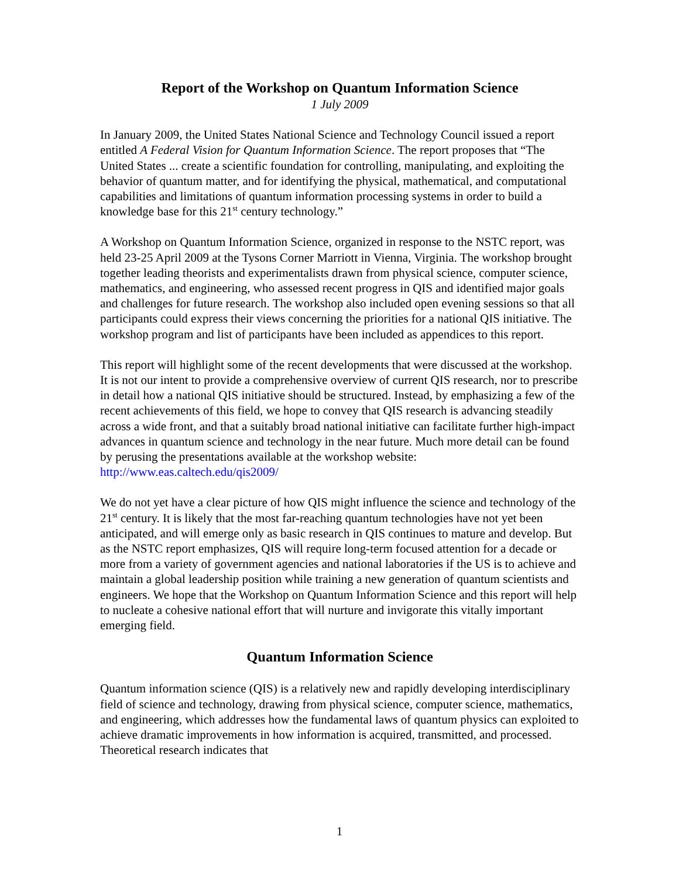Report of the Workshop on Quantum Information Science
1 July 2009
In January 2009, the United States National Science and Technology Council issued a report entitled A Federal Vision for Quantum Information Science. The report proposes that “The United States ... create a scientific foundation for controlling, manipulating, and exploiting the behavior of quantum matter, and for identifying the physical, mathematical, and computational capabilities and limitations of quantum information processing systems in order to build a knowledge base for this 21<sup>st</sup> century technology.”
A Workshop on Quantum Information Science, organized in response to the NSTC report, was held 23-25 April 2009 at the Tysons Corner Marriott in Vienna, Virginia. The workshop brought together leading theorists and experimentalists drawn from physical science, computer science, mathematics, and engineering, who assessed recent progress in QIS and identified major goals and challenges for future research. The workshop also included open evening sessions so that all participants could express their views concerning the priorities for a national QIS initiative. The workshop program and list of participants have been included as appendices to this report.
This report will highlight some of the recent developments that were discussed at the workshop. It is not our intent to provide a comprehensive overview of current QIS research, nor to prescribe in detail how a national QIS initiative should be structured. Instead, by emphasizing a few of the recent achievements of this field, we hope to convey that QIS research is advancing steadily across a wide front, and that a suitably broad national initiative can facilitate further high-impact advances in quantum science and technology in the near future. Much more detail can be found by perusing the presentations available at the workshop website: http://www.eas.caltech.edu/qis2009/
We do not yet have a clear picture of how QIS might influence the science and technology of the 21<sup>st</sup> century. It is likely that the most far-reaching quantum technologies have not yet been anticipated, and will emerge only as basic research in QIS continues to mature and develop. But as the NSTC report emphasizes, QIS will require long-term focused attention for a decade or more from a variety of government agencies and national laboratories if the US is to achieve and maintain a global leadership position while training a new generation of quantum scientists and engineers. We hope that the Workshop on Quantum Information Science and this report will help to nucleate a cohesive national effort that will nurture and invigorate this vitally important emerging field.
Quantum Information Science
Quantum information science (QIS) is a relatively new and rapidly developing interdisciplinary field of science and technology, drawing from physical science, computer science, mathematics, and engineering, which addresses how the fundamental laws of quantum physics can exploited to achieve dramatic improvements in how information is acquired, transmitted, and processed. Theoretical research indicates that
1